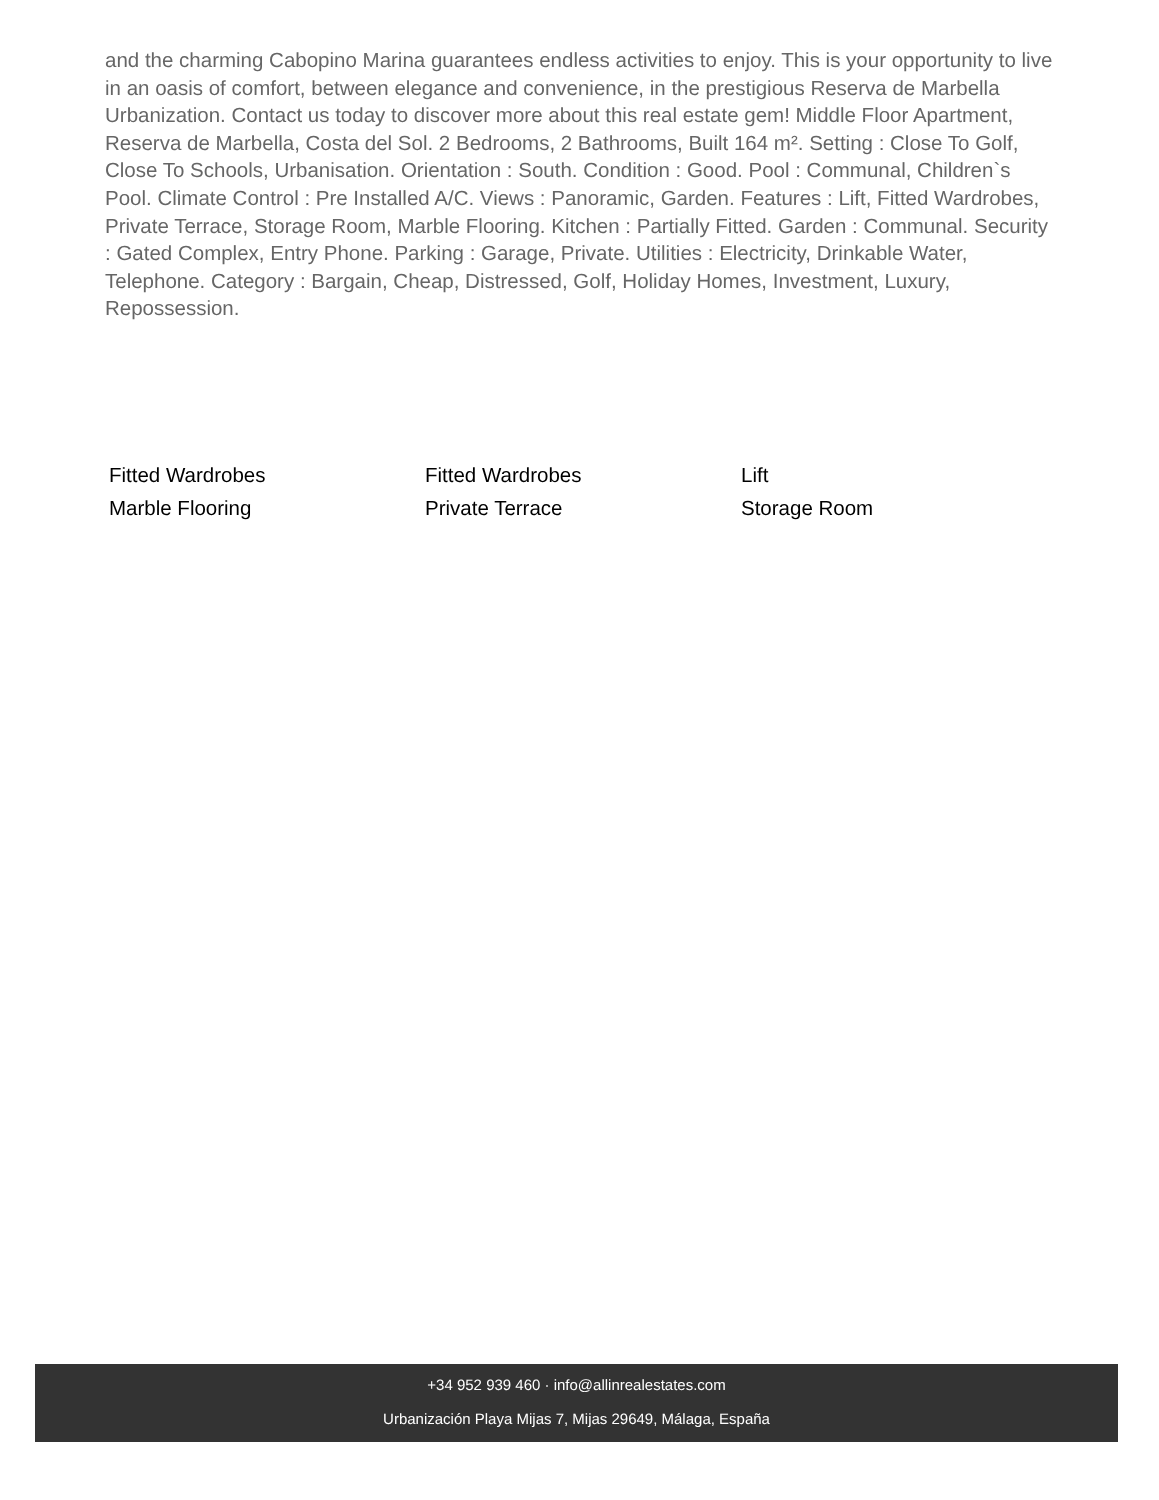and the charming Cabopino Marina guarantees endless activities to enjoy. This is your opportunity to live in an oasis of comfort, between elegance and convenience, in the prestigious Reserva de Marbella Urbanization. Contact us today to discover more about this real estate gem! Middle Floor Apartment, Reserva de Marbella, Costa del Sol. 2 Bedrooms, 2 Bathrooms, Built 164 m². Setting : Close To Golf, Close To Schools, Urbanisation. Orientation : South. Condition : Good. Pool : Communal, Children`s Pool. Climate Control : Pre Installed A/C. Views : Panoramic, Garden. Features : Lift, Fitted Wardrobes, Private Terrace, Storage Room, Marble Flooring. Kitchen : Partially Fitted. Garden : Communal. Security : Gated Complex, Entry Phone. Parking : Garage, Private. Utilities : Electricity, Drinkable Water, Telephone. Category : Bargain, Cheap, Distressed, Golf, Holiday Homes, Investment, Luxury, Repossession.
Fitted Wardrobes
Fitted Wardrobes
Lift
Marble Flooring
Private Terrace
Storage Room
+34 952 939 460 · info@allinrealestates.com
Urbanización Playa Mijas 7, Mijas 29649, Málaga, España